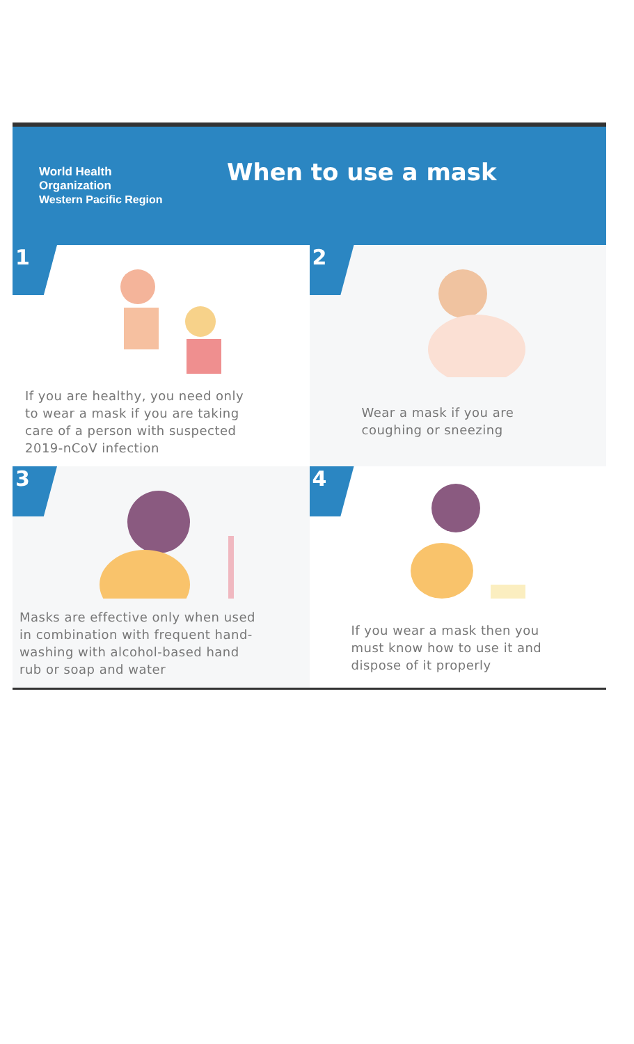World Health
Organization
Western Pacific Region
When to use a mask
1
If you are healthy, you need only
to wear a mask if you are taking
care of a person with suspected
2019-nCoV infection
2
Wear a mask if you are
coughing or sneezing
3
Masks are effective only when used
in combination with frequent hand-
washing with alcohol-based hand
rub or soap and water
4
If you wear a mask then you
must know how to use it and
dispose of it properly